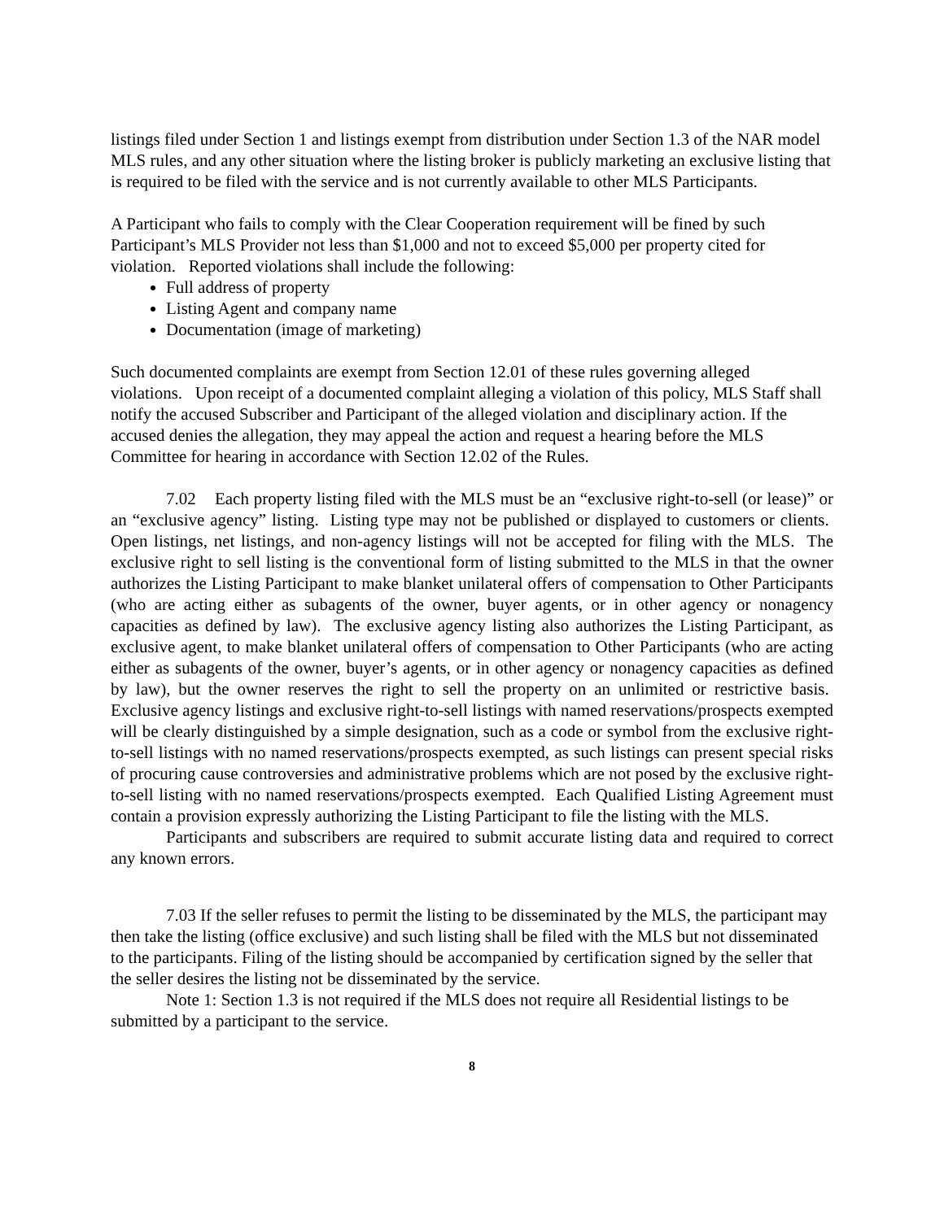listings filed under Section 1 and listings exempt from distribution under Section 1.3 of the NAR model MLS rules, and any other situation where the listing broker is publicly marketing an exclusive listing that is required to be filed with the service and is not currently available to other MLS Participants.
A Participant who fails to comply with the Clear Cooperation requirement will be fined by such Participant’s MLS Provider not less than $1,000 and not to exceed $5,000 per property cited for violation. Reported violations shall include the following:
Full address of property
Listing Agent and company name
Documentation (image of marketing)
Such documented complaints are exempt from Section 12.01 of these rules governing alleged violations. Upon receipt of a documented complaint alleging a violation of this policy, MLS Staff shall notify the accused Subscriber and Participant of the alleged violation and disciplinary action. If the accused denies the allegation, they may appeal the action and request a hearing before the MLS Committee for hearing in accordance with Section 12.02 of the Rules.
7.02 Each property listing filed with the MLS must be an “exclusive right-to-sell (or lease)” or an “exclusive agency” listing. Listing type may not be published or displayed to customers or clients. Open listings, net listings, and non-agency listings will not be accepted for filing with the MLS. The exclusive right to sell listing is the conventional form of listing submitted to the MLS in that the owner authorizes the Listing Participant to make blanket unilateral offers of compensation to Other Participants (who are acting either as subagents of the owner, buyer agents, or in other agency or nonagency capacities as defined by law). The exclusive agency listing also authorizes the Listing Participant, as exclusive agent, to make blanket unilateral offers of compensation to Other Participants (who are acting either as subagents of the owner, buyer’s agents, or in other agency or nonagency capacities as defined by law), but the owner reserves the right to sell the property on an unlimited or restrictive basis. Exclusive agency listings and exclusive right-to-sell listings with named reservations/prospects exempted will be clearly distinguished by a simple designation, such as a code or symbol from the exclusive right-to-sell listings with no named reservations/prospects exempted, as such listings can present special risks of procuring cause controversies and administrative problems which are not posed by the exclusive right-to-sell listing with no named reservations/prospects exempted. Each Qualified Listing Agreement must contain a provision expressly authorizing the Listing Participant to file the listing with the MLS.
Participants and subscribers are required to submit accurate listing data and required to correct any known errors.
7.03 If the seller refuses to permit the listing to be disseminated by the MLS, the participant may then take the listing (office exclusive) and such listing shall be filed with the MLS but not disseminated to the participants. Filing of the listing should be accompanied by certification signed by the seller that the seller desires the listing not be disseminated by the service.
Note 1: Section 1.3 is not required if the MLS does not require all Residential listings to be submitted by a participant to the service.
8